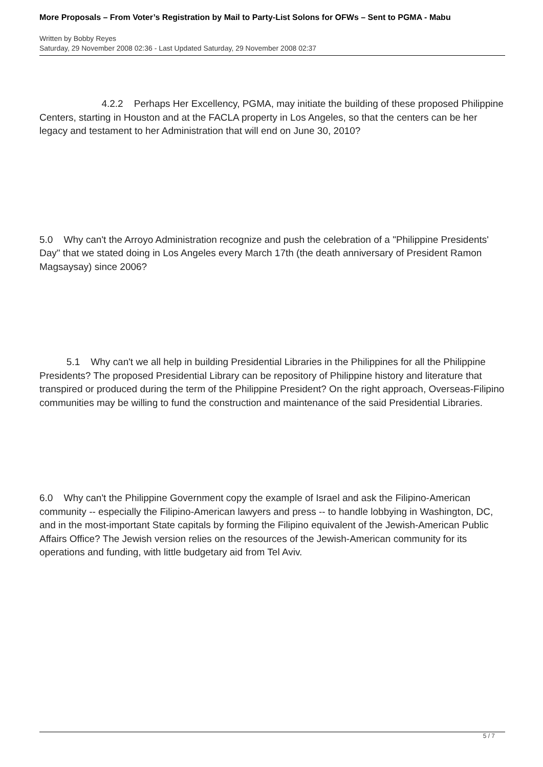More Proposals – From Voter’s Registration by Mail to Party-List Solons for OFWs – Sent to PGMA - Mabu
Written by Bobby Reyes
Saturday, 29 November 2008 02:36 - Last Updated Saturday, 29 November 2008 02:37
4.2.2 Perhaps Her Excellency, PGMA, may initiate the building of these proposed Philippine Centers, starting in Houston and at the FACLA property in Los Angeles, so that the centers can be her legacy and testament to her Administration that will end on June 30, 2010?
5.0 Why can't the Arroyo Administration recognize and push the celebration of a "Philippine Presidents' Day" that we stated doing in Los Angeles every March 17th (the death anniversary of President Ramon Magsaysay) since 2006?
5.1 Why can't we all help in building Presidential Libraries in the Philippines for all the Philippine Presidents? The proposed Presidential Library can be repository of Philippine history and literature that transpired or produced during the term of the Philippine President? On the right approach, Overseas-Filipino communities may be willing to fund the construction and maintenance of the said Presidential Libraries.
6.0 Why can't the Philippine Government copy the example of Israel and ask the Filipino-American community -- especially the Filipino-American lawyers and press -- to handle lobbying in Washington, DC, and in the most-important State capitals by forming the Filipino equivalent of the Jewish-American Public Affairs Office? The Jewish version relies on the resources of the Jewish-American community for its operations and funding, with little budgetary aid from Tel Aviv.
5 / 7